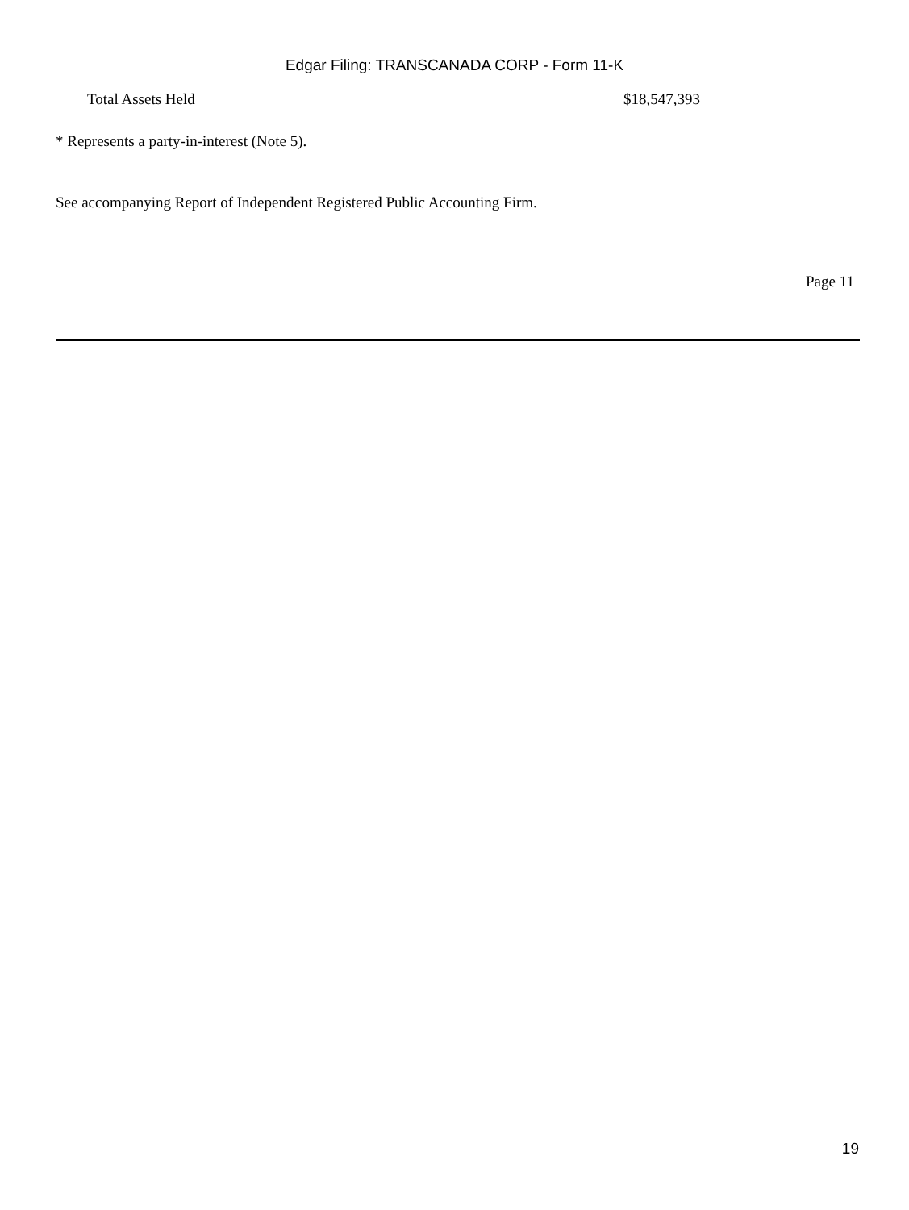Edgar Filing: TRANSCANADA CORP - Form 11-K
| Total Assets Held | $18,547,393 |
* Represents a party-in-interest (Note 5).
See accompanying Report of Independent Registered Public Accounting Firm.
Page 11
19